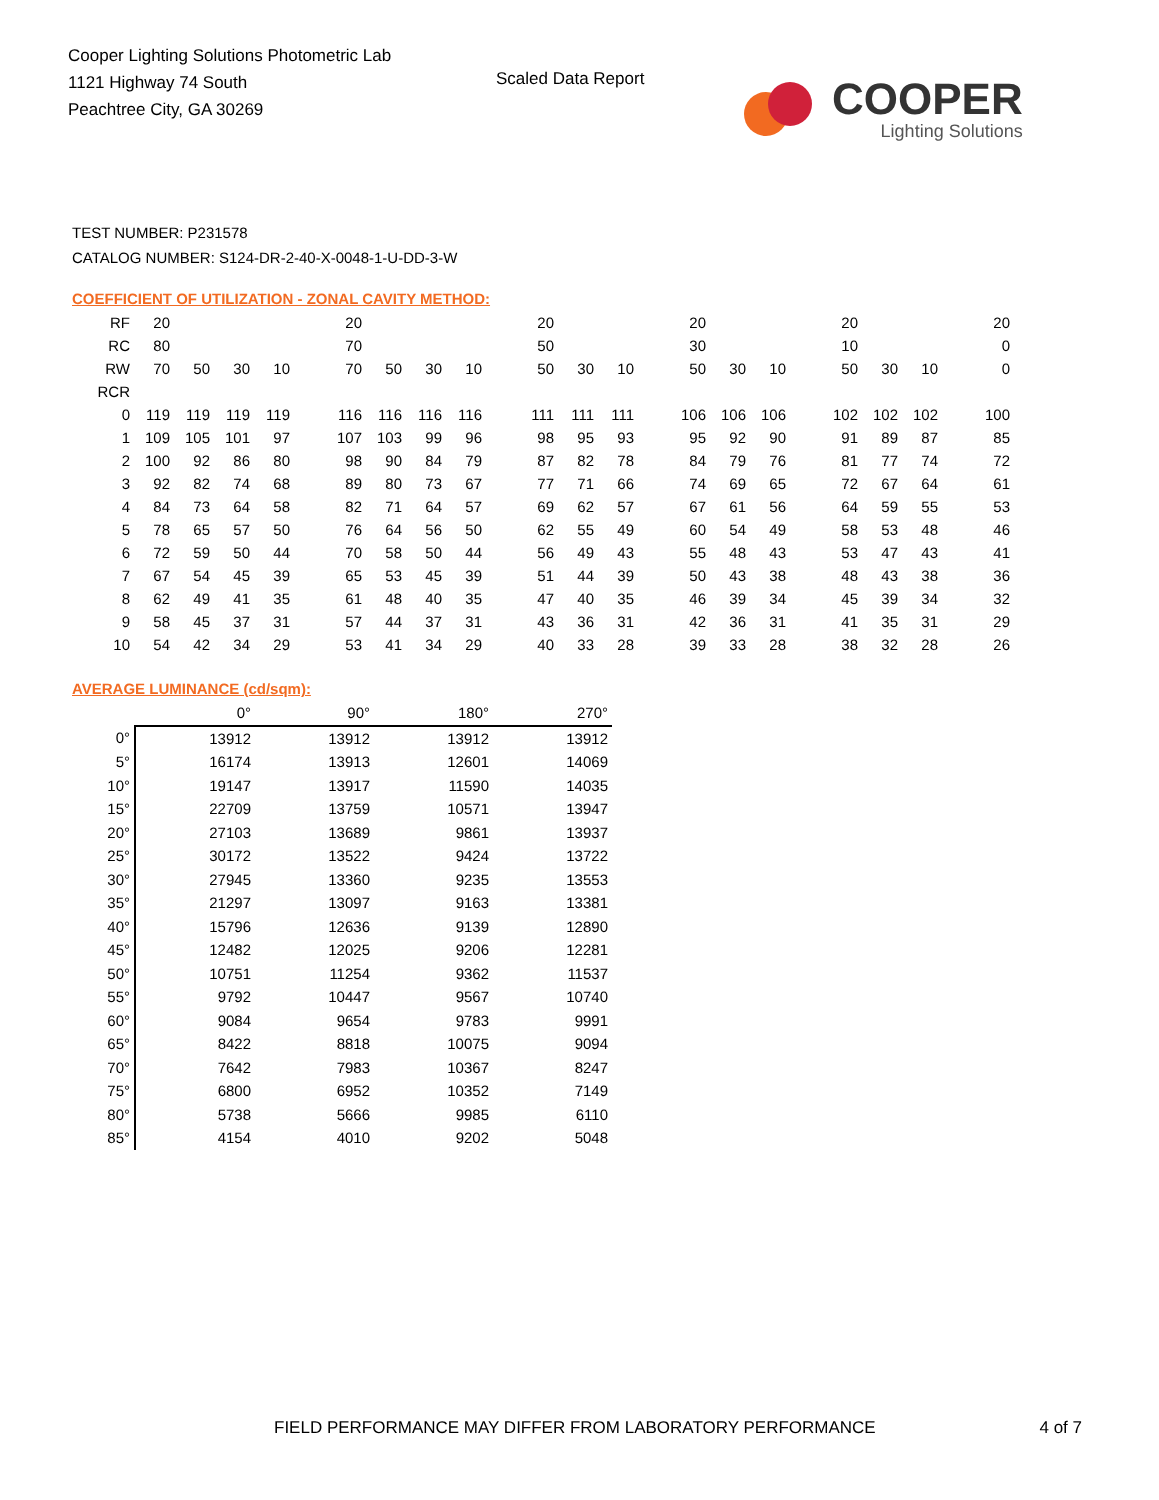Cooper Lighting Solutions Photometric Lab
1121 Highway 74 South
Peachtree City, GA 30269
Scaled Data Report
COOPER
Lighting Solutions
TEST NUMBER: P231578
CATALOG NUMBER: S124-DR-2-40-X-0048-1-U-DD-3-W
COEFFICIENT OF UTILIZATION - ZONAL CAVITY METHOD:
| RF | 20 | | | | | 20 | | | | | 20 | | | | 20 | | | | 20 | | | | 20 |
| RC | 80 | | | | | 70 | | | | | 50 | | | | 30 | | | | 10 | | | | 0 |
| RW | 70 | 50 | 30 | 10 | | 70 | 50 | 30 | 10 | | 50 | 30 | 10 | | 50 | 30 | 10 | | 50 | 30 | 10 | | 0 |
| RCR | | | | | | | | | | | | | | | | | | | | | | | |
| 0 | 119 | 119 | 119 | 119 | | 116 | 116 | 116 | 116 | | 111 | 111 | 111 | | 106 | 106 | 106 | | 102 | 102 | 102 | | 100 |
| 1 | 109 | 105 | 101 | 97 | | 107 | 103 | 99 | 96 | | 98 | 95 | 93 | | 95 | 92 | 90 | | 91 | 89 | 87 | | 85 |
| 2 | 100 | 92 | 86 | 80 | | 98 | 90 | 84 | 79 | | 87 | 82 | 78 | | 84 | 79 | 76 | | 81 | 77 | 74 | | 72 |
| 3 | 92 | 82 | 74 | 68 | | 89 | 80 | 73 | 67 | | 77 | 71 | 66 | | 74 | 69 | 65 | | 72 | 67 | 64 | | 61 |
| 4 | 84 | 73 | 64 | 58 | | 82 | 71 | 64 | 57 | | 69 | 62 | 57 | | 67 | 61 | 56 | | 64 | 59 | 55 | | 53 |
| 5 | 78 | 65 | 57 | 50 | | 76 | 64 | 56 | 50 | | 62 | 55 | 49 | | 60 | 54 | 49 | | 58 | 53 | 48 | | 46 |
| 6 | 72 | 59 | 50 | 44 | | 70 | 58 | 50 | 44 | | 56 | 49 | 43 | | 55 | 48 | 43 | | 53 | 47 | 43 | | 41 |
| 7 | 67 | 54 | 45 | 39 | | 65 | 53 | 45 | 39 | | 51 | 44 | 39 | | 50 | 43 | 38 | | 48 | 43 | 38 | | 36 |
| 8 | 62 | 49 | 41 | 35 | | 61 | 48 | 40 | 35 | | 47 | 40 | 35 | | 46 | 39 | 34 | | 45 | 39 | 34 | | 32 |
| 9 | 58 | 45 | 37 | 31 | | 57 | 44 | 37 | 31 | | 43 | 36 | 31 | | 42 | 36 | 31 | | 41 | 35 | 31 | | 29 |
| 10 | 54 | 42 | 34 | 29 | | 53 | 41 | 34 | 29 | | 40 | 33 | 28 | | 39 | 33 | 28 | | 38 | 32 | 28 | | 26 |
AVERAGE LUMINANCE (cd/sqm):
| | 0° | 90° | 180° | 270° |
| --- | --- | --- | --- | --- |
| 0° | 13912 | 13912 | 13912 | 13912 |
| 5° | 16174 | 13913 | 12601 | 14069 |
| 10° | 19147 | 13917 | 11590 | 14035 |
| 15° | 22709 | 13759 | 10571 | 13947 |
| 20° | 27103 | 13689 | 9861 | 13937 |
| 25° | 30172 | 13522 | 9424 | 13722 |
| 30° | 27945 | 13360 | 9235 | 13553 |
| 35° | 21297 | 13097 | 9163 | 13381 |
| 40° | 15796 | 12636 | 9139 | 12890 |
| 45° | 12482 | 12025 | 9206 | 12281 |
| 50° | 10751 | 11254 | 9362 | 11537 |
| 55° | 9792 | 10447 | 9567 | 10740 |
| 60° | 9084 | 9654 | 9783 | 9991 |
| 65° | 8422 | 8818 | 10075 | 9094 |
| 70° | 7642 | 7983 | 10367 | 8247 |
| 75° | 6800 | 6952 | 10352 | 7149 |
| 80° | 5738 | 5666 | 9985 | 6110 |
| 85° | 4154 | 4010 | 9202 | 5048 |
FIELD PERFORMANCE MAY DIFFER FROM LABORATORY PERFORMANCE 4 of 7